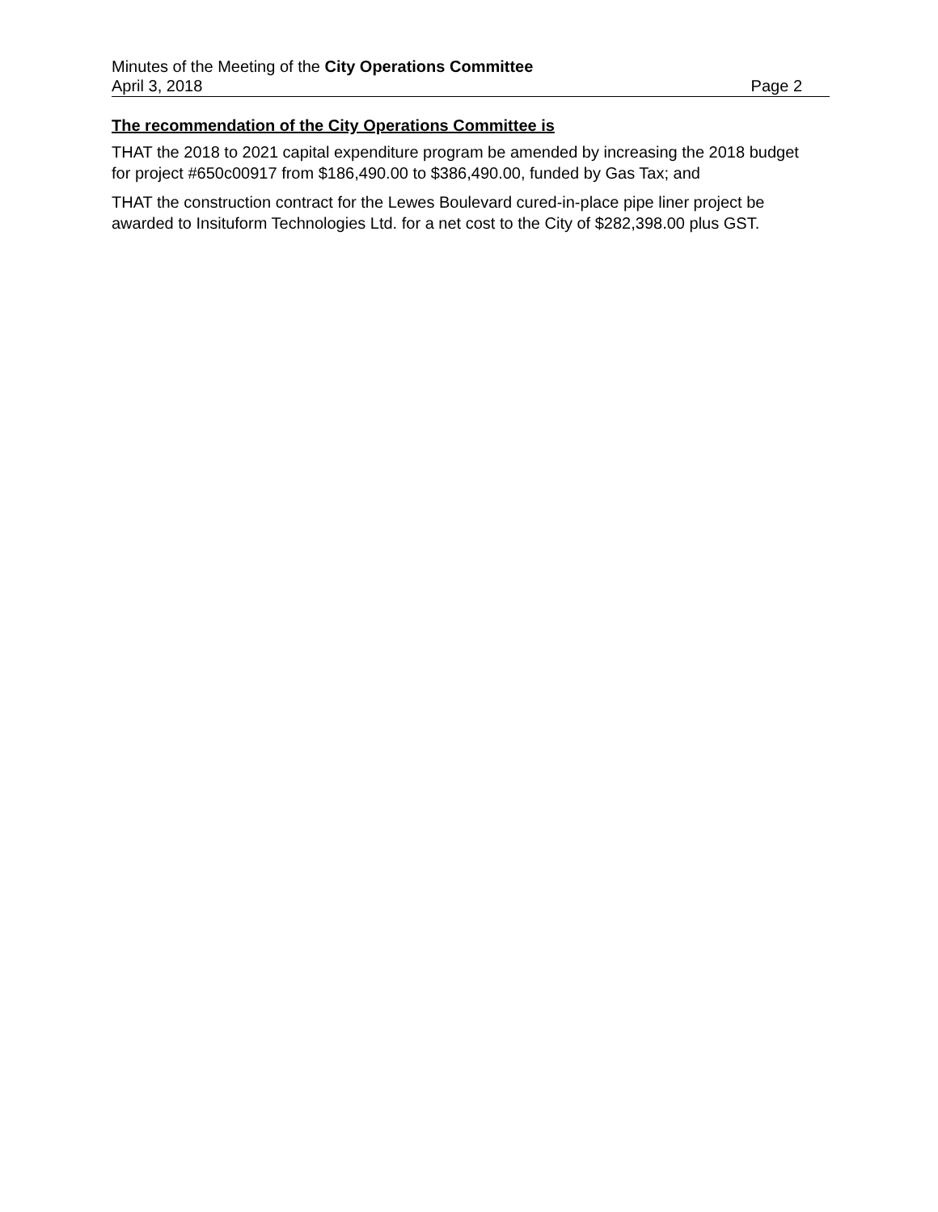Minutes of the Meeting of the City Operations Committee
April 3, 2018 Page 2
The recommendation of the City Operations Committee is
THAT the 2018 to 2021 capital expenditure program be amended by increasing the 2018 budget for project #650c00917 from $186,490.00 to $386,490.00, funded by Gas Tax; and
THAT the construction contract for the Lewes Boulevard cured-in-place pipe liner project be awarded to Insituform Technologies Ltd. for a net cost to the City of $282,398.00 plus GST.